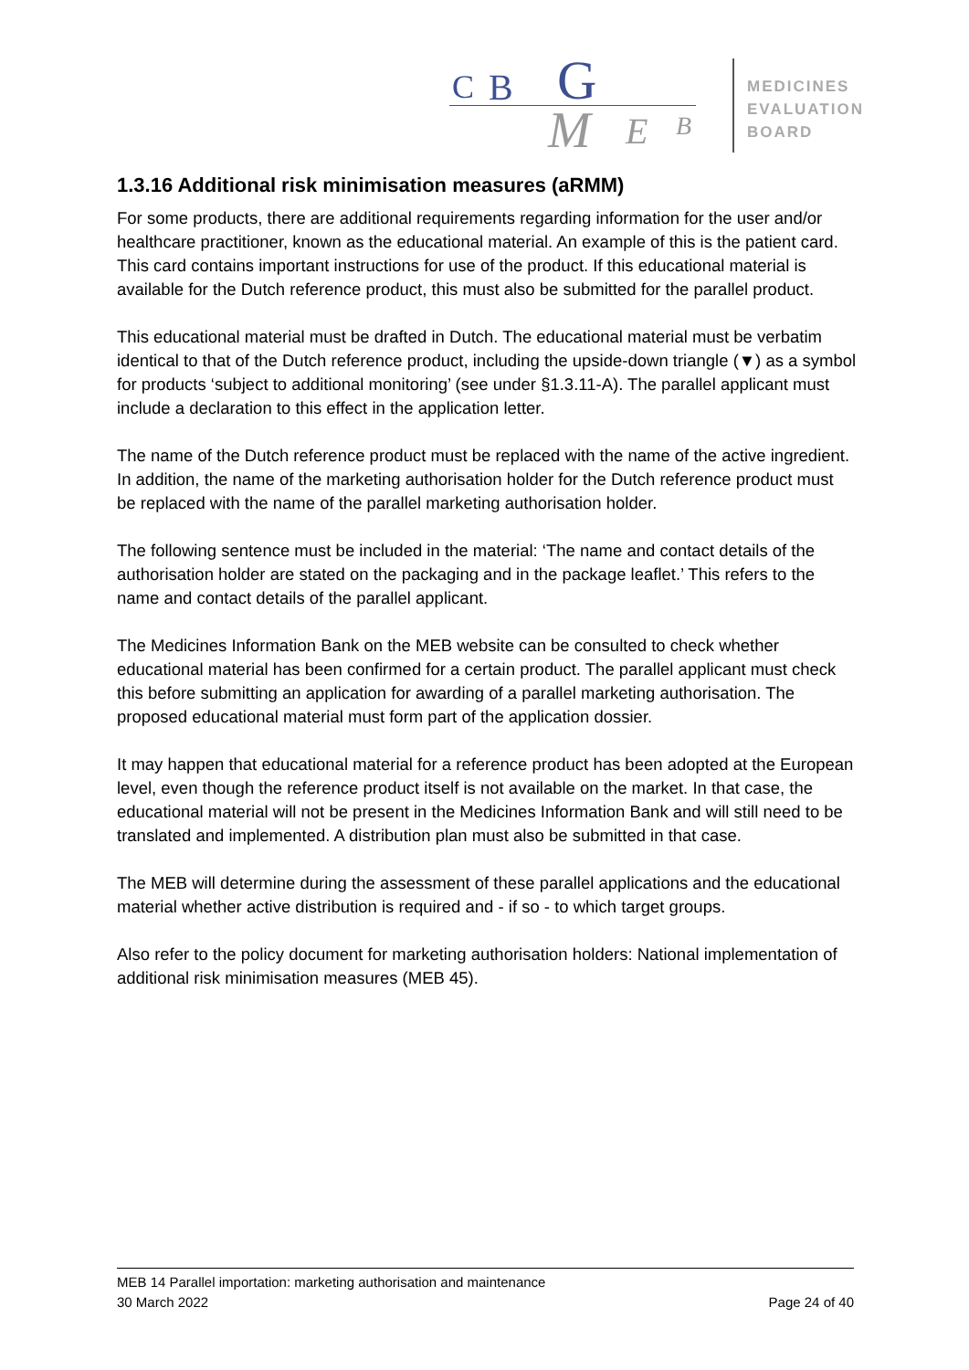C B G
M E B
MEDICINES
EVALUATION
BOARD
1.3.16 Additional risk minimisation measures (aRMM)
For some products, there are additional requirements regarding information for the user and/or healthcare practitioner, known as the educational material. An example of this is the patient card. This card contains important instructions for use of the product. If this educational material is available for the Dutch reference product, this must also be submitted for the parallel product.
This educational material must be drafted in Dutch. The educational material must be verbatim identical to that of the Dutch reference product, including the upside-down triangle (▼) as a symbol for products ‘subject to additional monitoring’ (see under §1.3.11-A). The parallel applicant must include a declaration to this effect in the application letter.
The name of the Dutch reference product must be replaced with the name of the active ingredient. In addition, the name of the marketing authorisation holder for the Dutch reference product must be replaced with the name of the parallel marketing authorisation holder.
The following sentence must be included in the material: ‘The name and contact details of the authorisation holder are stated on the packaging and in the package leaflet.’ This refers to the name and contact details of the parallel applicant.
The Medicines Information Bank on the MEB website can be consulted to check whether educational material has been confirmed for a certain product. The parallel applicant must check this before submitting an application for awarding of a parallel marketing authorisation. The proposed educational material must form part of the application dossier.
It may happen that educational material for a reference product has been adopted at the European level, even though the reference product itself is not available on the market. In that case, the educational material will not be present in the Medicines Information Bank and will still need to be translated and implemented. A distribution plan must also be submitted in that case.
The MEB will determine during the assessment of these parallel applications and the educational material whether active distribution is required and - if so - to which target groups.
Also refer to the policy document for marketing authorisation holders: National implementation of additional risk minimisation measures (MEB 45).
MEB 14 Parallel importation: marketing authorisation and maintenance
30 March 2022 Page 24 of 40